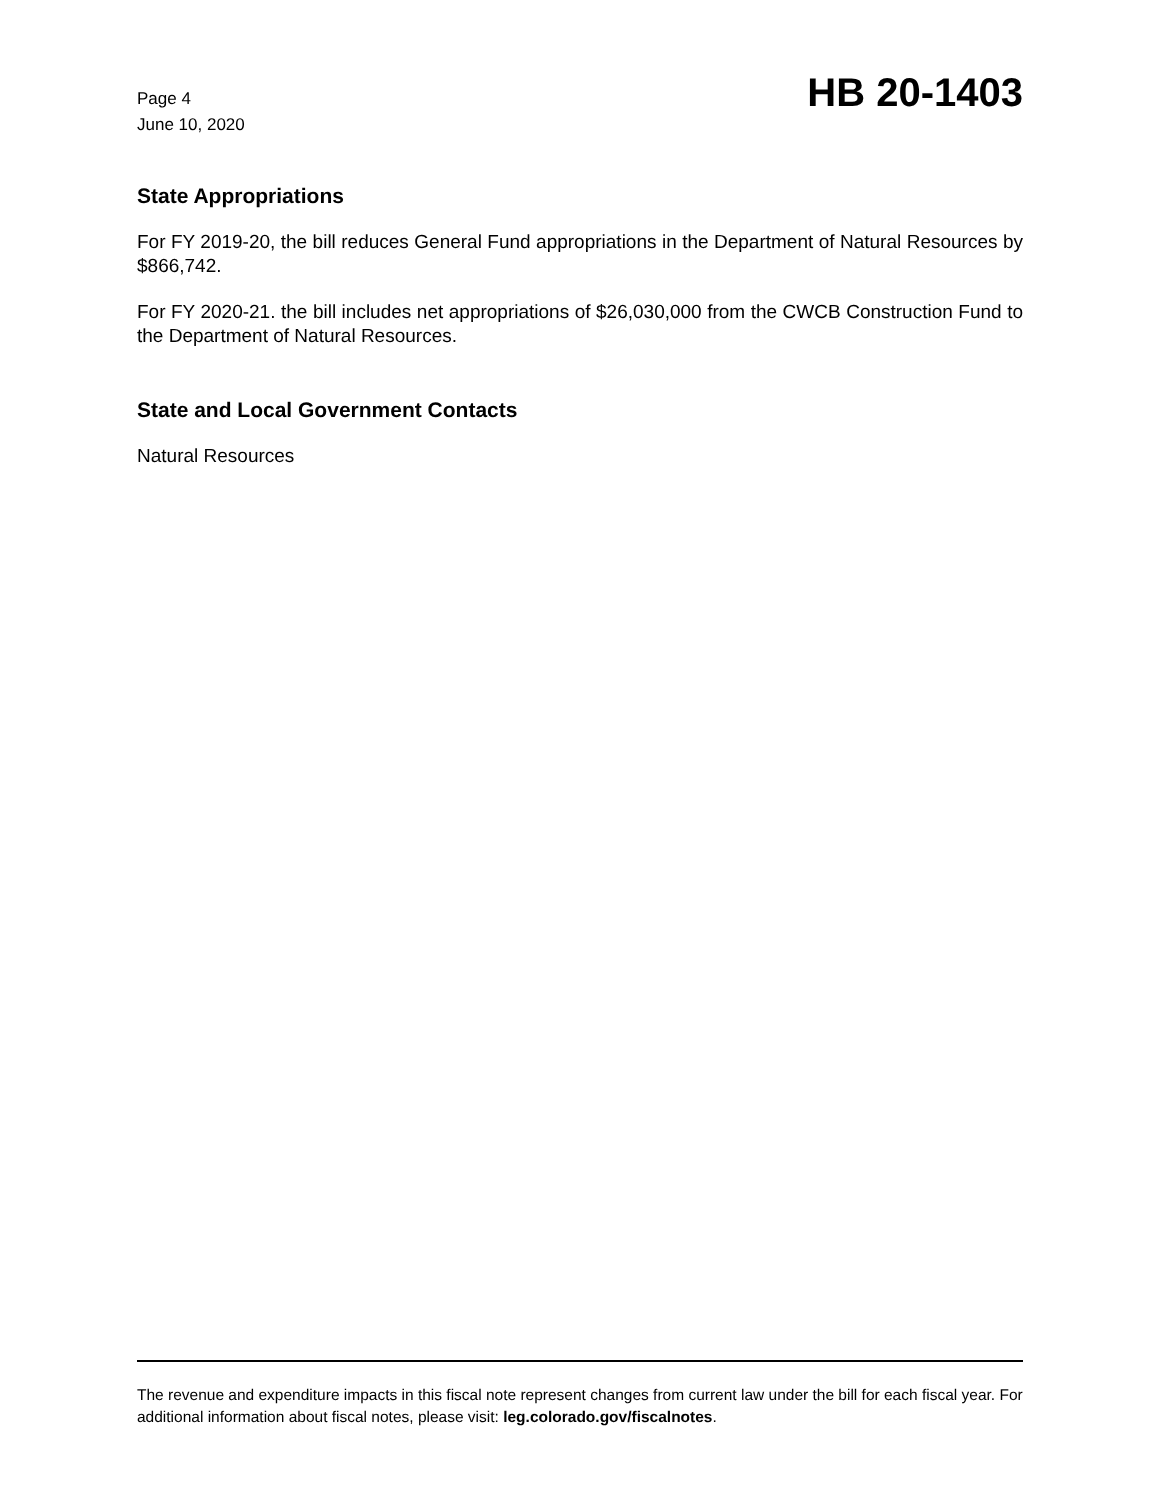Page 4
June 10, 2020
HB 20-1403
State Appropriations
For FY 2019-20, the bill reduces General Fund appropriations in the Department of Natural Resources by $866,742.
For FY 2020-21. the bill includes net appropriations of $26,030,000 from the CWCB Construction Fund to the Department of Natural Resources.
State and Local Government Contacts
Natural Resources
The revenue and expenditure impacts in this fiscal note represent changes from current law under the bill for each fiscal year. For additional information about fiscal notes, please visit: leg.colorado.gov/fiscalnotes.